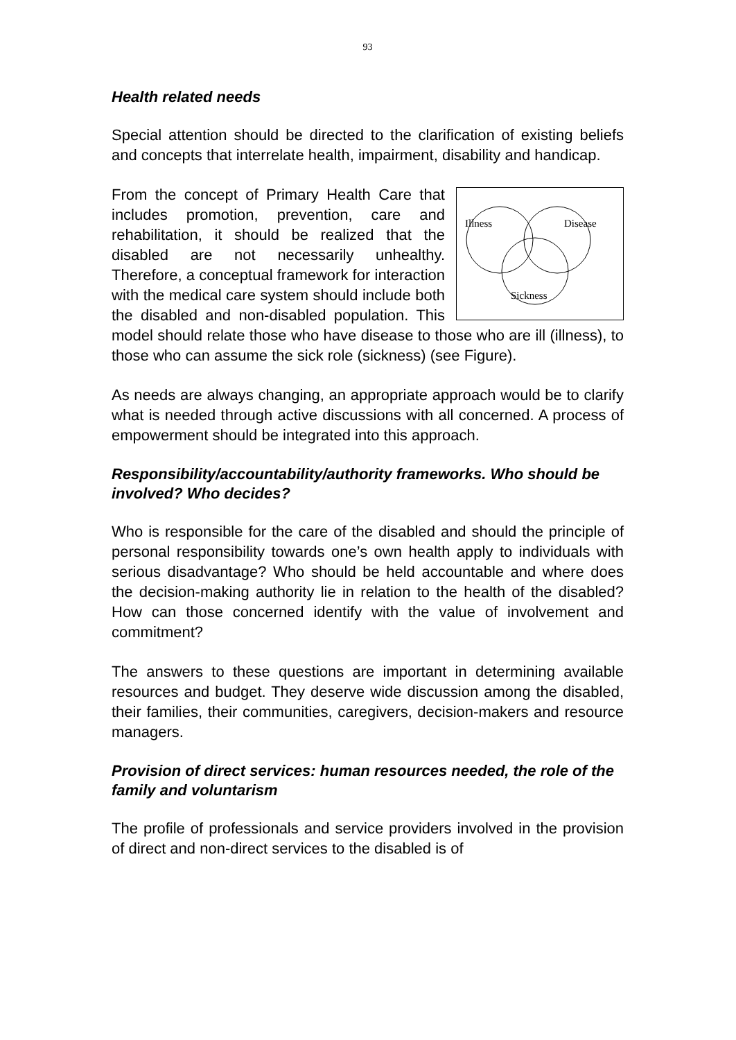93
Health related needs
Special attention should be directed to the clarification of existing beliefs and concepts that interrelate health, impairment, disability and handicap.
Illness
Disease
Sickness
From the concept of Primary Health Care that includes promotion, prevention, care and rehabilitation, it should be realized that the disabled are not necessarily unhealthy. Therefore, a conceptual framework for interaction with the medical care system should include both the disabled and non-disabled population. This model should relate those who have disease to those who are ill (illness), to those who can assume the sick role (sickness) (see Figure).
As needs are always changing, an appropriate approach would be to clarify what is needed through active discussions with all concerned. A process of empowerment should be integrated into this approach.
Responsibility/accountability/authority frameworks. Who should be involved? Who decides?
Who is responsible for the care of the disabled and should the principle of personal responsibility towards one’s own health apply to individuals with serious disadvantage? Who should be held accountable and where does the decision-making authority lie in relation to the health of the disabled? How can those concerned identify with the value of involvement and commitment?
The answers to these questions are important in determining available resources and budget. They deserve wide discussion among the disabled, their families, their communities, caregivers, decision-makers and resource managers.
Provision of direct services: human resources needed, the role of the family and voluntarism
The profile of professionals and service providers involved in the provision of direct and non-direct services to the disabled is of